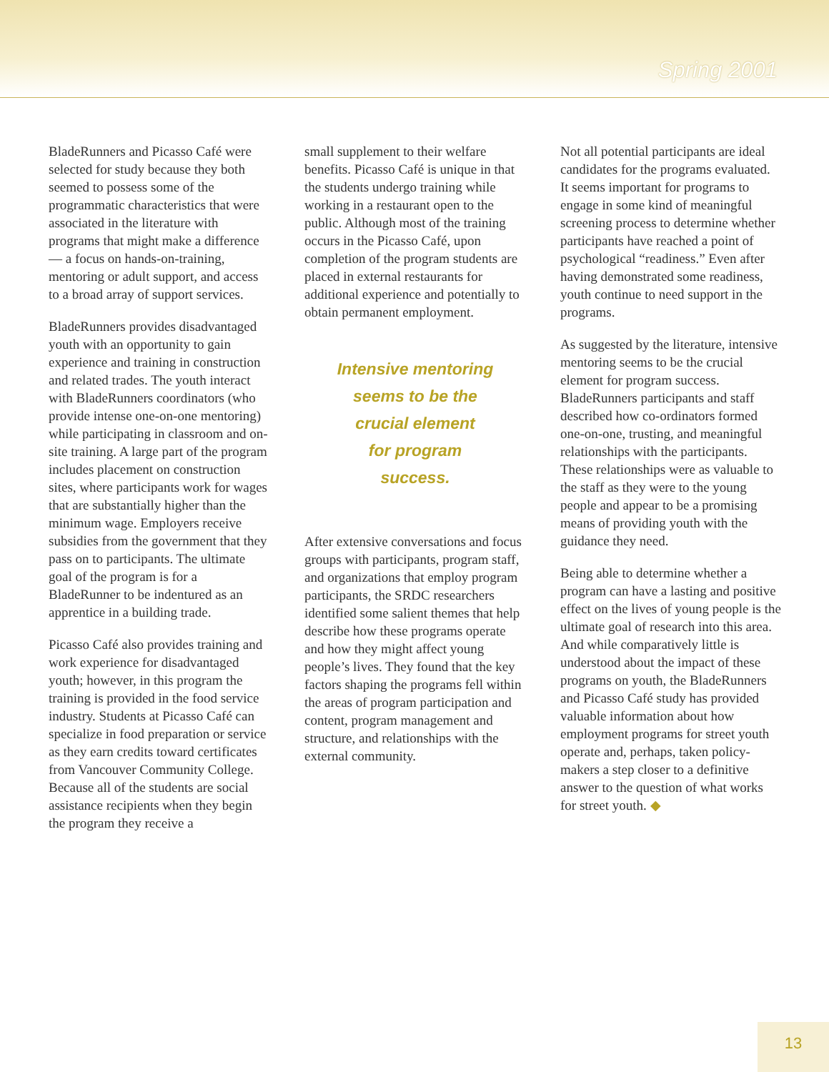Spring 2001
BladeRunners and Picasso Café were selected for study because they both seemed to possess some of the programmatic characteristics that were associated in the literature with programs that might make a difference — a focus on hands-on-training, mentoring or adult support, and access to a broad array of support services.
BladeRunners provides disadvantaged youth with an opportunity to gain experience and training in construction and related trades. The youth interact with BladeRunners coordinators (who provide intense one-on-one mentoring) while participating in classroom and on-site training. A large part of the program includes placement on construction sites, where participants work for wages that are substantially higher than the minimum wage. Employers receive subsidies from the government that they pass on to participants. The ultimate goal of the program is for a BladeRunner to be indentured as an apprentice in a building trade.
Picasso Café also provides training and work experience for disadvantaged youth; however, in this program the training is provided in the food service industry. Students at Picasso Café can specialize in food preparation or service as they earn credits toward certificates from Vancouver Community College. Because all of the students are social assistance recipients when they begin the program they receive a
small supplement to their welfare benefits. Picasso Café is unique in that the students undergo training while working in a restaurant open to the public. Although most of the training occurs in the Picasso Café, upon completion of the program students are placed in external restaurants for additional experience and potentially to obtain permanent employment.
Intensive mentoring
seems to be the
crucial element
for program
success.
After extensive conversations and focus groups with participants, program staff, and organizations that employ program participants, the SRDC researchers identified some salient themes that help describe how these programs operate and how they might affect young people’s lives. They found that the key factors shaping the programs fell within the areas of program participation and content, program management and structure, and relationships with the external community.
Not all potential participants are ideal candidates for the programs evaluated. It seems important for programs to engage in some kind of meaningful screening process to determine whether participants have reached a point of psychological “readiness.” Even after having demonstrated some readiness, youth continue to need support in the programs.
As suggested by the literature, intensive mentoring seems to be the crucial element for program success. BladeRunners participants and staff described how co-ordinators formed one-on-one, trusting, and meaningful relationships with the participants. These relationships were as valuable to the staff as they were to the young people and appear to be a promising means of providing youth with the guidance they need.
Being able to determine whether a program can have a lasting and positive effect on the lives of young people is the ultimate goal of research into this area. And while comparatively little is understood about the impact of these programs on youth, the BladeRunners and Picasso Café study has provided valuable information about how employment programs for street youth operate and, perhaps, taken policy-makers a step closer to a definitive answer to the question of what works for street youth. ◆
13